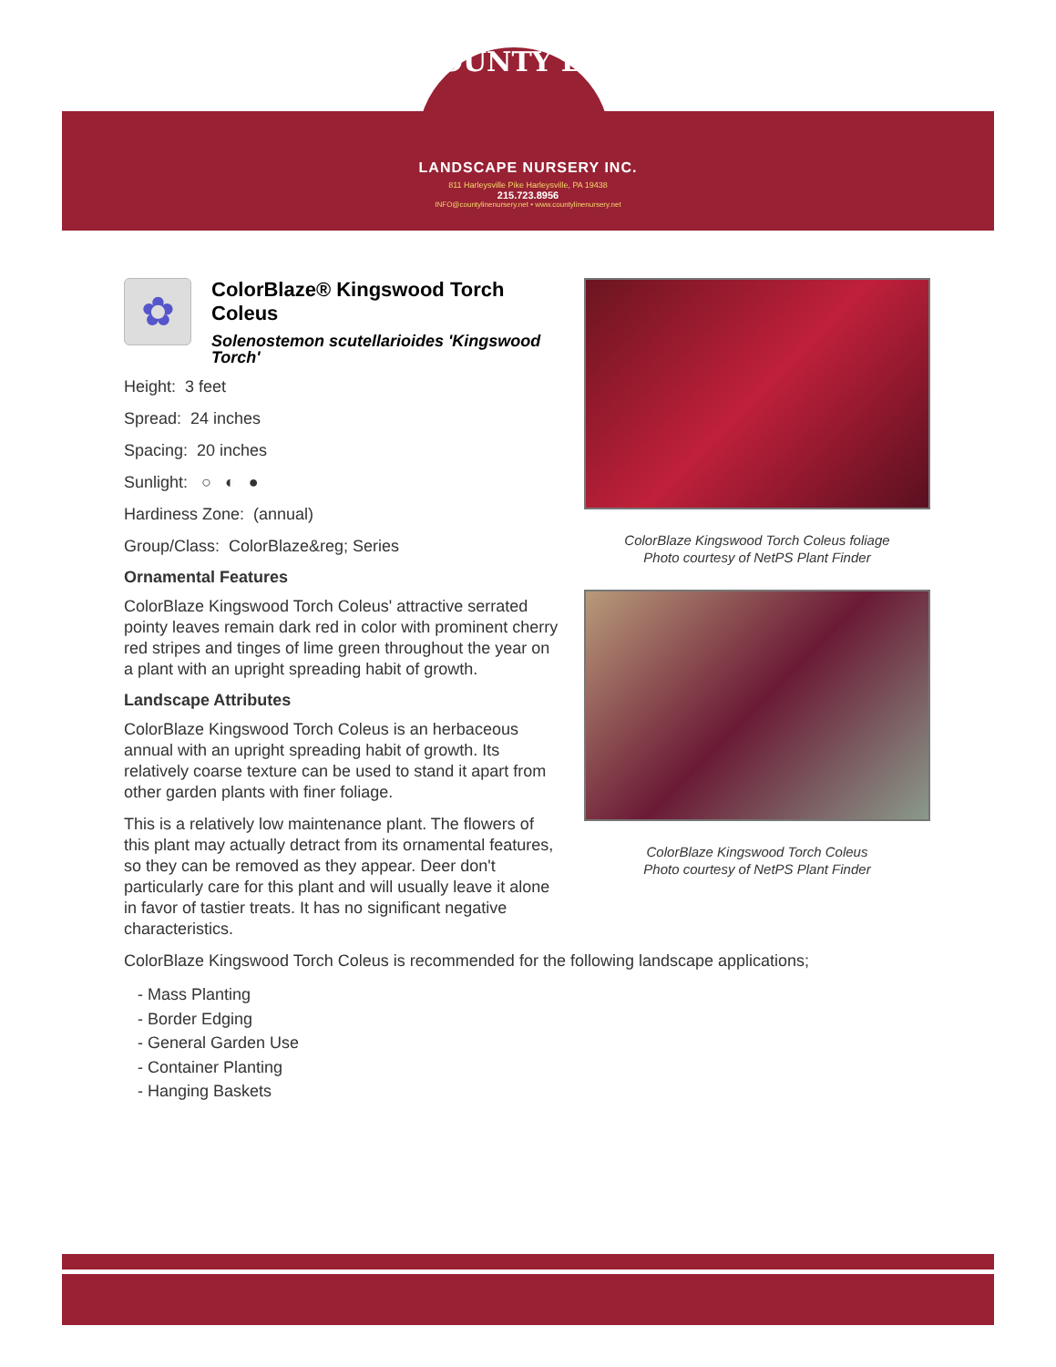COUNTY LINE
LANDSCAPE NURSERY INC.
811 Harleysville Pike Harleysville, PA 19438
215.723.8956
INFO@countylinenursery.net • www.countylinenursery.net
✿
ColorBlaze® Kingswood Torch Coleus
Solenostemon scutellarioides 'Kingswood Torch'
Height: 3 feet
Spread: 24 inches
Spacing: 20 inches
Sunlight: ○ ◐ ●
Hardiness Zone: (annual)
Group/Class: ColorBlaze&reg; Series
Ornamental Features
ColorBlaze Kingswood Torch Coleus' attractive serrated pointy leaves remain dark red in color with prominent cherry red stripes and tinges of lime green throughout the year on a plant with an upright spreading habit of growth.
Landscape Attributes
ColorBlaze Kingswood Torch Coleus is an herbaceous annual with an upright spreading habit of growth. Its relatively coarse texture can be used to stand it apart from other garden plants with finer foliage.
This is a relatively low maintenance plant. The flowers of this plant may actually detract from its ornamental features, so they can be removed as they appear. Deer don't particularly care for this plant and will usually leave it alone in favor of tastier treats. It has no significant negative characteristics.
ColorBlaze Kingswood Torch Coleus foliage
Photo courtesy of NetPS Plant Finder
ColorBlaze Kingswood Torch Coleus
Photo courtesy of NetPS Plant Finder
ColorBlaze Kingswood Torch Coleus is recommended for the following landscape applications;
- Mass Planting
- Border Edging
- General Garden Use
- Container Planting
- Hanging Baskets